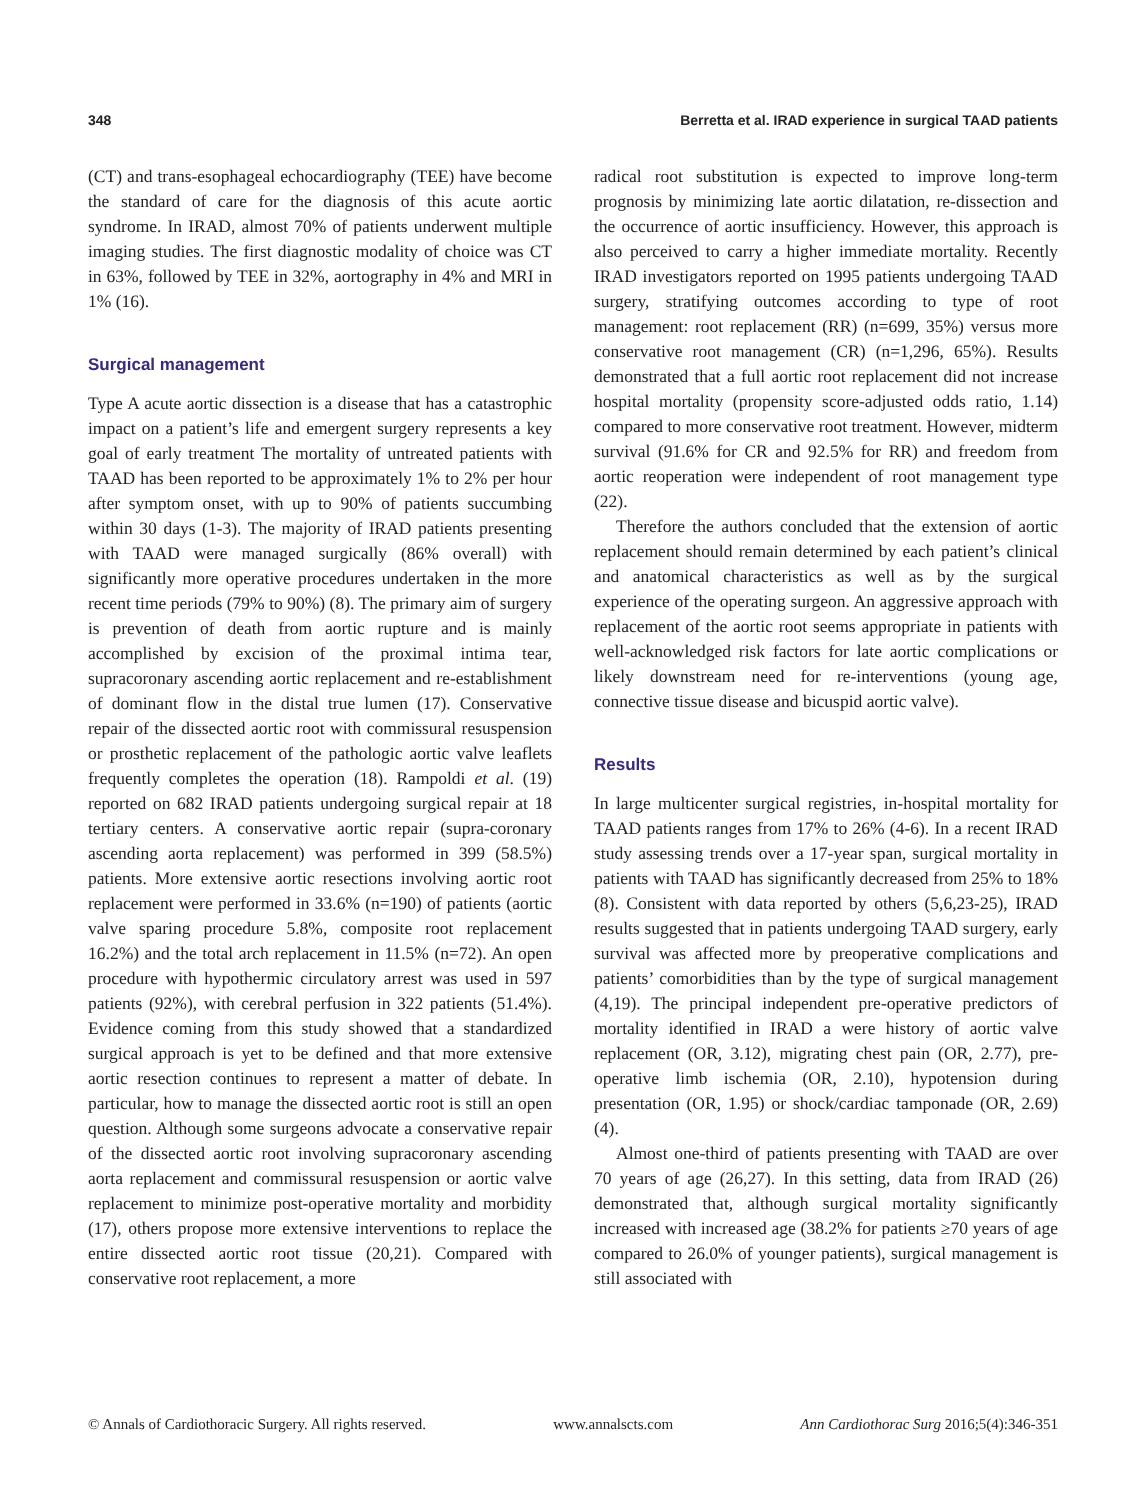348 Berretta et al. IRAD experience in surgical TAAD patients
(CT) and trans-esophageal echocardiography (TEE) have become the standard of care for the diagnosis of this acute aortic syndrome. In IRAD, almost 70% of patients underwent multiple imaging studies. The first diagnostic modality of choice was CT in 63%, followed by TEE in 32%, aortography in 4% and MRI in 1% (16).
Surgical management
Type A acute aortic dissection is a disease that has a catastrophic impact on a patient’s life and emergent surgery represents a key goal of early treatment The mortality of untreated patients with TAAD has been reported to be approximately 1% to 2% per hour after symptom onset, with up to 90% of patients succumbing within 30 days (1-3). The majority of IRAD patients presenting with TAAD were managed surgically (86% overall) with significantly more operative procedures undertaken in the more recent time periods (79% to 90%) (8). The primary aim of surgery is prevention of death from aortic rupture and is mainly accomplished by excision of the proximal intima tear, supracoronary ascending aortic replacement and re-establishment of dominant flow in the distal true lumen (17). Conservative repair of the dissected aortic root with commissural resuspension or prosthetic replacement of the pathologic aortic valve leaflets frequently completes the operation (18). Rampoldi et al. (19) reported on 682 IRAD patients undergoing surgical repair at 18 tertiary centers. A conservative aortic repair (supra-coronary ascending aorta replacement) was performed in 399 (58.5%) patients. More extensive aortic resections involving aortic root replacement were performed in 33.6% (n=190) of patients (aortic valve sparing procedure 5.8%, composite root replacement 16.2%) and the total arch replacement in 11.5% (n=72). An open procedure with hypothermic circulatory arrest was used in 597 patients (92%), with cerebral perfusion in 322 patients (51.4%). Evidence coming from this study showed that a standardized surgical approach is yet to be defined and that more extensive aortic resection continues to represent a matter of debate. In particular, how to manage the dissected aortic root is still an open question. Although some surgeons advocate a conservative repair of the dissected aortic root involving supracoronary ascending aorta replacement and commissural resuspension or aortic valve replacement to minimize post-operative mortality and morbidity (17), others propose more extensive interventions to replace the entire dissected aortic root tissue (20,21). Compared with conservative root replacement, a more
radical root substitution is expected to improve long-term prognosis by minimizing late aortic dilatation, re-dissection and the occurrence of aortic insufficiency. However, this approach is also perceived to carry a higher immediate mortality. Recently IRAD investigators reported on 1995 patients undergoing TAAD surgery, stratifying outcomes according to type of root management: root replacement (RR) (n=699, 35%) versus more conservative root management (CR) (n=1,296, 65%). Results demonstrated that a full aortic root replacement did not increase hospital mortality (propensity score-adjusted odds ratio, 1.14) compared to more conservative root treatment. However, midterm survival (91.6% for CR and 92.5% for RR) and freedom from aortic reoperation were independent of root management type (22).
Therefore the authors concluded that the extension of aortic replacement should remain determined by each patient’s clinical and anatomical characteristics as well as by the surgical experience of the operating surgeon. An aggressive approach with replacement of the aortic root seems appropriate in patients with well-acknowledged risk factors for late aortic complications or likely downstream need for re-interventions (young age, connective tissue disease and bicuspid aortic valve).
Results
In large multicenter surgical registries, in-hospital mortality for TAAD patients ranges from 17% to 26% (4-6). In a recent IRAD study assessing trends over a 17-year span, surgical mortality in patients with TAAD has significantly decreased from 25% to 18% (8). Consistent with data reported by others (5,6,23-25), IRAD results suggested that in patients undergoing TAAD surgery, early survival was affected more by preoperative complications and patients’ comorbidities than by the type of surgical management (4,19). The principal independent pre-operative predictors of mortality identified in IRAD a were history of aortic valve replacement (OR, 3.12), migrating chest pain (OR, 2.77), pre-operative limb ischemia (OR, 2.10), hypotension during presentation (OR, 1.95) or shock/cardiac tamponade (OR, 2.69) (4).
Almost one-third of patients presenting with TAAD are over 70 years of age (26,27). In this setting, data from IRAD (26) demonstrated that, although surgical mortality significantly increased with increased age (38.2% for patients ≥70 years of age compared to 26.0% of younger patients), surgical management is still associated with
© Annals of Cardiothoracic Surgery. All rights reserved. www.annalscts.com Ann Cardiothorac Surg 2016;5(4):346-351